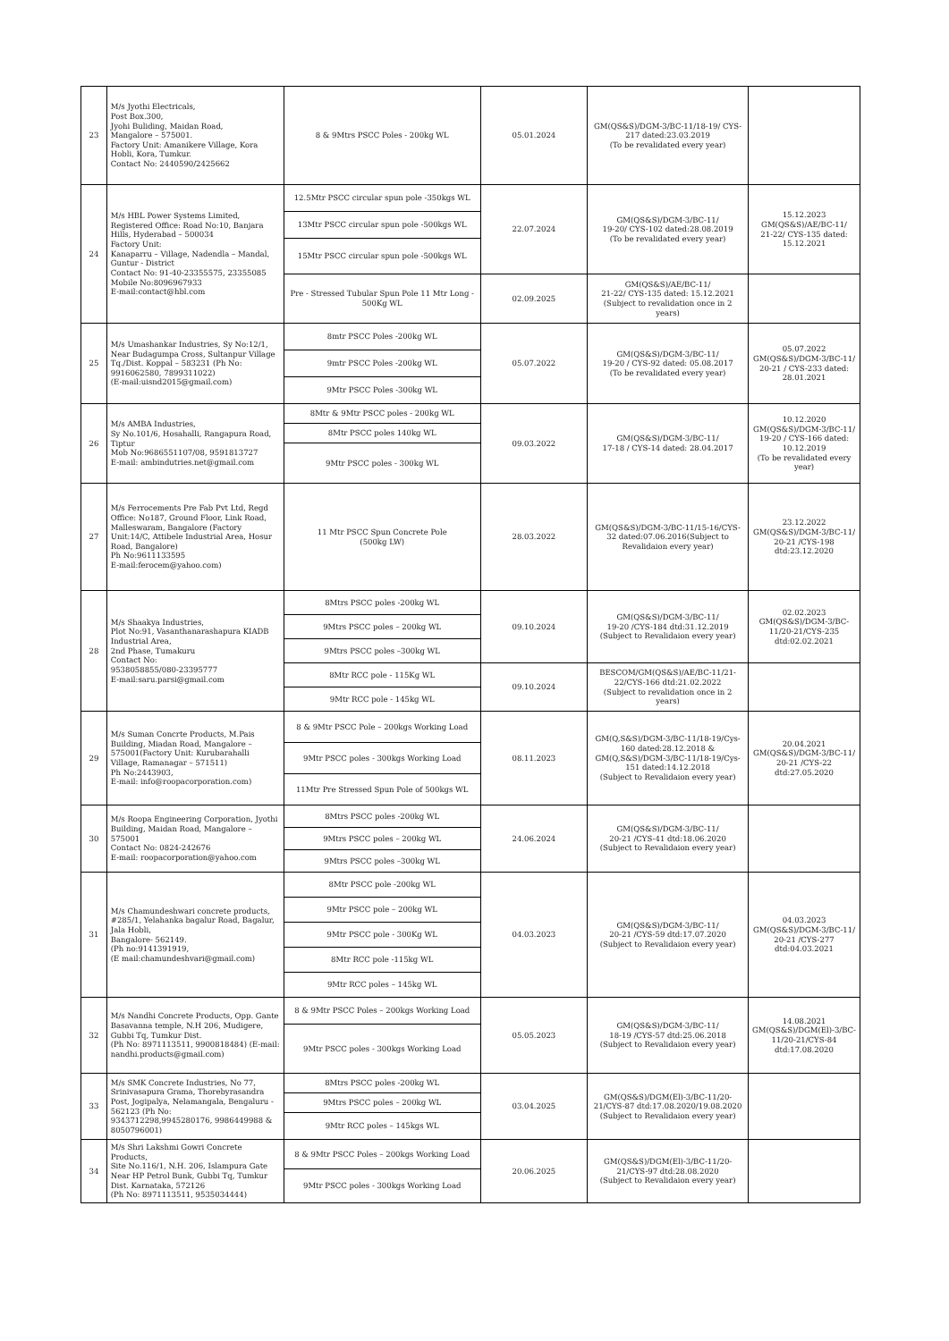| 23 | M/s Jyothi Electricals, Post Box.300, Jyohi Buliding, Maidan Road, Mangalore – 575001. Factory Unit: Amanikere Village, Kora Hobli, Kora, Tumkur. Contact No: 2440590/2425662 | 8 & 9Mtrs PSCC Poles - 200kg WL | 05.01.2024 | GM(QS&S)/DGM-3/BC-11/18-19/ CYS-217 dated:23.03.2019 (To be revalidated every year) | |
| 24 | M/s HBL Power Systems Limited, Registered Office: Road No:10, Banjara Hills, Hyderabad – 500034 Factory Unit: Kanaparru – Village, Nadendla – Mandal, Guntur - District Contact No: 91-40-23355575, 23355085 Mobile No:8096967933 E-mail:contact@hbl.com | 12.5Mtr PSCC circular spun pole -350kgs WL | 22.07.2024 | GM(QS&S)/DGM-3/BC-11/ 19-20/ CYS-102 dated:28.08.2019 (To be revalidated every year) | 15.12.2023 GM(QS&S)/AE/BC-11/ 21-22/ CYS-135 dated: 15.12.2021 |
| | | 13Mtr PSCC circular spun pole -500kgs WL | | | |
| | | 15Mtr PSCC circular spun pole -500kgs WL | | | |
| | | Pre - Stressed Tubular Spun Pole 11 Mtr Long - 500Kg WL | 02.09.2025 | GM(QS&S)/AE/BC-11/ 21-22/ CYS-135 dated: 15.12.2021 (Subject to revalidation once in 2 years) | |
| 25 | M/s Umashankar Industries, Sy No:12/1, Near Budagumpa Cross, Sultanpur Village Tq./Dist. Koppal – 583231 (Ph No: 9916062580, 7899311022) (E-mail:uisnd2015@gmail.com) | 8mtr PSCC Poles -200kg WL | 05.07.2022 | GM(QS&S)/DGM-3/BC-11/ 19-20 / CYS-92 dated: 05.08.2017 (To be revalidated every year) | 05.07.2022 GM(QS&S)/DGM-3/BC-11/ 20-21 / CYS-233 dated: 28.01.2021 |
| | | 9mtr PSCC Poles -200kg WL | | | |
| | | 9Mtr PSCC Poles -300kg WL | | | |
| 26 | M/s AMBA Industries, Sy No.101/6, Hosahalli, Rangapura Road, Tiptur Mob No:9686551107/08, 9591813727 E-mail: ambindutries.net@gmail.com | 8Mtr & 9Mtr PSCC poles - 200kg WL | 09.03.2022 | GM(QS&S)/DGM-3/BC-11/ 17-18 / CYS-14 dated: 28.04.2017 | 10.12.2020 GM(QS&S)/DGM-3/BC-11/ 19-20 / CYS-166 dated: 10.12.2019 (To be revalidated every year) |
| | | 8Mtr PSCC poles 140kg WL | | | |
| | | 9Mtr PSCC poles - 300kg WL | | | |
| 27 | M/s Ferrocements Pre Fab Pvt Ltd, Regd Office: No187, Ground Floor, Link Road, Malleswaram, Bangalore (Factory Unit:14/C, Attibele Industrial Area, Hosur Road, Bangalore) Ph No:9611133595 E-mail:ferocem@yahoo.com) | 11 Mtr PSCC Spun Concrete Pole (500kg LW) | 28.03.2022 | GM(QS&S)/DGM-3/BC-11/15-16/CYS-32 dated:07.06.2016(Subject to Revalidaion every year) | 23.12.2022 GM(QS&S)/DGM-3/BC-11/ 20-21 /CYS-198 dtd:23.12.2020 |
| 28 | M/s Shaakya Industries, Plot No:91, Vasanthanarashapura KIADB Industrial Area, 2nd Phase, Tumakuru Contact No: 9538058855/080-23395777 E-mail:saru.parsi@gmail.com | 8Mtrs PSCC poles -200kg WL | 09.10.2024 | GM(QS&S)/DGM-3/BC-11/ 19-20 /CYS-184 dtd:31.12.2019 (Subject to Revalidaion every year) | 02.02.2023 GM(QS&S)/DGM-3/BC-11/20-21/CYS-235 dtd:02.02.2021 |
| | | 9Mtrs PSCC poles – 200kg WL | | | |
| | | 9Mtrs PSCC poles –300kg WL | | | |
| | | 8Mtr RCC pole - 115Kg WL | 09.10.2024 | BESCOM/GM(QS&S)/AE/BC-11/21-22/CYS-166 dtd:21.02.2022 (Subject to revalidation once in 2 years) | |
| | | 9Mtr RCC pole - 145kg WL | | | |
| 29 | M/s Suman Concrte Products, M.Pais Building, Miadan Road, Mangalore – 575001(Factory Unit: Kurubarahalli Village, Ramanagar – 571511) Ph No:2443903, E-mail: info@roopacorporation.com) | 8 & 9Mtr PSCC Pole – 200kgs Working Load | 08.11.2023 | GM(Q,S&S)/DGM-3/BC-11/18-19/Cys-160 dated:28.12.2018 & GM(Q,S&S)/DGM-3/BC-11/18-19/Cys-151 dated:14.12.2018 (Subject to Revalidaion every year) | 20.04.2021 GM(QS&S)/DGM-3/BC-11/ 20-21 /CYS-22 dtd:27.05.2020 |
| | | 9Mtr PSCC poles - 300kgs Working Load | | | |
| | | 11Mtr Pre Stressed Spun Pole of 500kgs WL | | | |
| 30 | M/s Roopa Engineering Corporation, Jyothi Building, Maidan Road, Mangalore – 575001 Contact No: 0824-242676 E-mail: roopacorporation@yahoo.com | 8Mtrs PSCC poles -200kg WL | 24.06.2024 | GM(QS&S)/DGM-3/BC-11/ 20-21 /CYS-41 dtd:18.06.2020 (Subject to Revalidaion every year) | |
| | | 9Mtrs PSCC poles – 200kg WL | | | |
| | | 9Mtrs PSCC poles –300kg WL | | | |
| 31 | M/s Chamundeshwari concrete products, #285/1, Yelahanka bagalur Road, Bagalur, Jala Hobli, Bangalore- 562149. (Ph no:9141391919, (E mail:chamundeshvari@gmail.com) | 8Mtr PSCC pole -200kg WL | 04.03.2023 | GM(QS&S)/DGM-3/BC-11/ 20-21 /CYS-59 dtd:17.07.2020 (Subject to Revalidaion every year) | 04.03.2023 GM(QS&S)/DGM-3/BC-11/ 20-21 /CYS-277 dtd:04.03.2021 |
| | | 9Mtr PSCC pole – 200kg WL | | | |
| | | 9Mtr PSCC pole - 300Kg WL | | | |
| | | 8Mtr RCC pole -115kg WL | | | |
| | | 9Mtr RCC poles – 145kg WL | | | |
| 32 | M/s Nandhi Concrete Products, Opp. Gante Basavanna temple, N.H 206, Mudigere, Gubbi Tq, Tumkur Dist. (Ph No: 8971113511, 9900818484) (E-mail: nandhi.products@gmail.com) | 8 & 9Mtr PSCC Poles – 200kgs Working Load | 05.05.2023 | GM(QS&S)/DGM-3/BC-11/ 18-19 /CYS-57 dtd:25.06.2018 (Subject to Revalidaion every year) | 14.08.2021 GM(QS&S)/DGM(El)-3/BC-11/20-21/CYS-84 dtd:17.08.2020 |
| | | 9Mtr PSCC poles - 300kgs Working Load | | | |
| 33 | M/s SMK Concrete Industries, No 77, Srinivasapura Grama, Thorebyrasandra Post, Jogipalya, Nelamangala, Bengaluru - 562123 (Ph No: 9343712298,9945280176, 9986449988 & 8050796001) | 8Mtrs PSCC poles -200kg WL | 03.04.2025 | GM(QS&S)/DGM(El)-3/BC-11/20-21/CYS-87 dtd:17.08.2020/19.08.2020 (Subject to Revalidaion every year) | |
| | | 9Mtrs PSCC poles – 200kg WL | | | |
| | | 9Mtr RCC poles – 145kgs WL | | | |
| 34 | M/s Shri Lakshmi Gowri Concrete Products, Site No.116/1, N.H. 206, Islampura Gate Near HP Petrol Bunk, Gubbi Tq, Tumkur Dist. Karnataka, 572126 (Ph No: 8971113511, 9535034444) | 8 & 9Mtr PSCC Poles – 200kgs Working Load | 20.06.2025 | GM(QS&S)/DGM(El)-3/BC-11/20-21/CYS-97 dtd:28.08.2020 (Subject to Revalidaion every year) | |
| | | 9Mtr PSCC poles - 300kgs Working Load | | | |